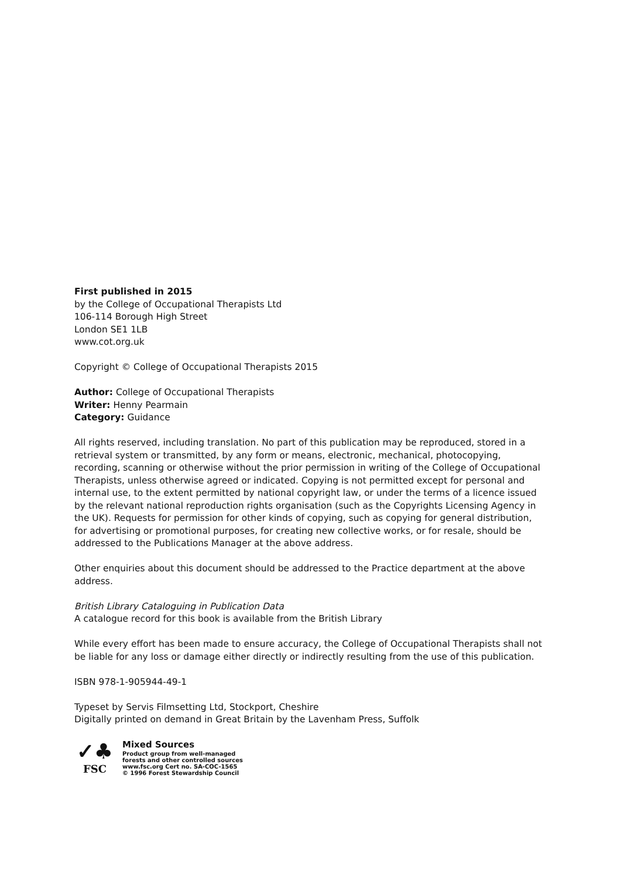First published in 2015
by the College of Occupational Therapists Ltd
106-114 Borough High Street
London SE1 1LB
www.cot.org.uk
Copyright © College of Occupational Therapists 2015
Author: College of Occupational Therapists
Writer: Henny Pearmain
Category: Guidance
All rights reserved, including translation. No part of this publication may be reproduced, stored in a retrieval system or transmitted, by any form or means, electronic, mechanical, photocopying, recording, scanning or otherwise without the prior permission in writing of the College of Occupational Therapists, unless otherwise agreed or indicated. Copying is not permitted except for personal and internal use, to the extent permitted by national copyright law, or under the terms of a licence issued by the relevant national reproduction rights organisation (such as the Copyrights Licensing Agency in the UK). Requests for permission for other kinds of copying, such as copying for general distribution, for advertising or promotional purposes, for creating new collective works, or for resale, should be addressed to the Publications Manager at the above address.
Other enquiries about this document should be addressed to the Practice department at the above address.
British Library Cataloguing in Publication Data
A catalogue record for this book is available from the British Library
While every effort has been made to ensure accuracy, the College of Occupational Therapists shall not be liable for any loss or damage either directly or indirectly resulting from the use of this publication.
ISBN 978-1-905944-49-1
Typeset by Servis Filmsetting Ltd, Stockport, Cheshire
Digitally printed on demand in Great Britain by the Lavenham Press, Suffolk
✓♣
FSC
Mixed Sources
Product group from well-managed
forests and other controlled sources
www.fsc.org Cert no. SA-COC-1565
© 1996 Forest Stewardship Council